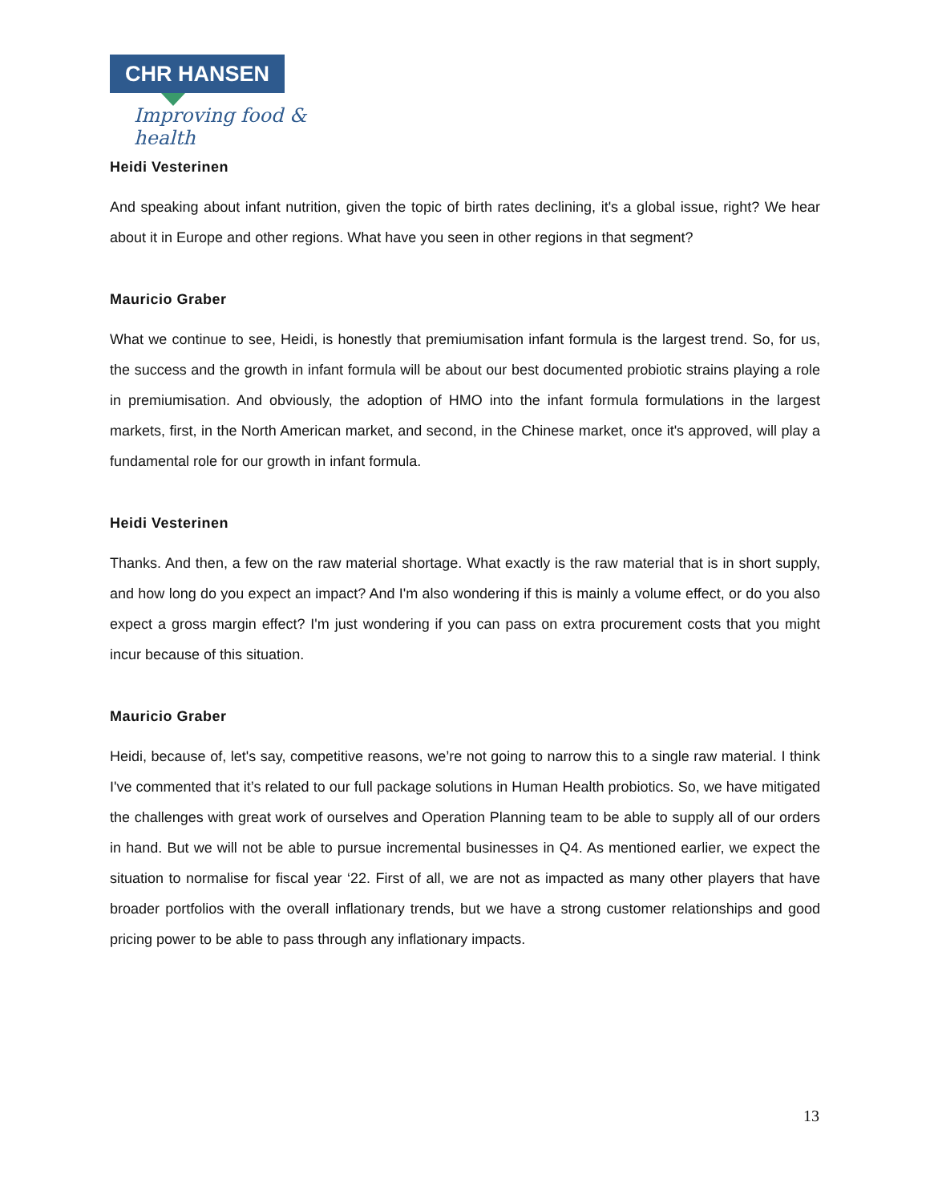CHR HANSEN
Improving food & health
Heidi Vesterinen
And speaking about infant nutrition, given the topic of birth rates declining, it's a global issue, right? We hear about it in Europe and other regions. What have you seen in other regions in that segment?
Mauricio Graber
What we continue to see, Heidi, is honestly that premiumisation infant formula is the largest trend. So, for us, the success and the growth in infant formula will be about our best documented probiotic strains playing a role in premiumisation. And obviously, the adoption of HMO into the infant formula formulations in the largest markets, first, in the North American market, and second, in the Chinese market, once it's approved, will play a fundamental role for our growth in infant formula.
Heidi Vesterinen
Thanks. And then, a few on the raw material shortage. What exactly is the raw material that is in short supply, and how long do you expect an impact? And I'm also wondering if this is mainly a volume effect, or do you also expect a gross margin effect? I'm just wondering if you can pass on extra procurement costs that you might incur because of this situation.
Mauricio Graber
Heidi, because of, let's say, competitive reasons, we’re not going to narrow this to a single raw material. I think I've commented that it’s related to our full package solutions in Human Health probiotics. So, we have mitigated the challenges with great work of ourselves and Operation Planning team to be able to supply all of our orders in hand. But we will not be able to pursue incremental businesses in Q4. As mentioned earlier, we expect the situation to normalise for fiscal year ‘22. First of all, we are not as impacted as many other players that have broader portfolios with the overall inflationary trends, but we have a strong customer relationships and good pricing power to be able to pass through any inflationary impacts.
13